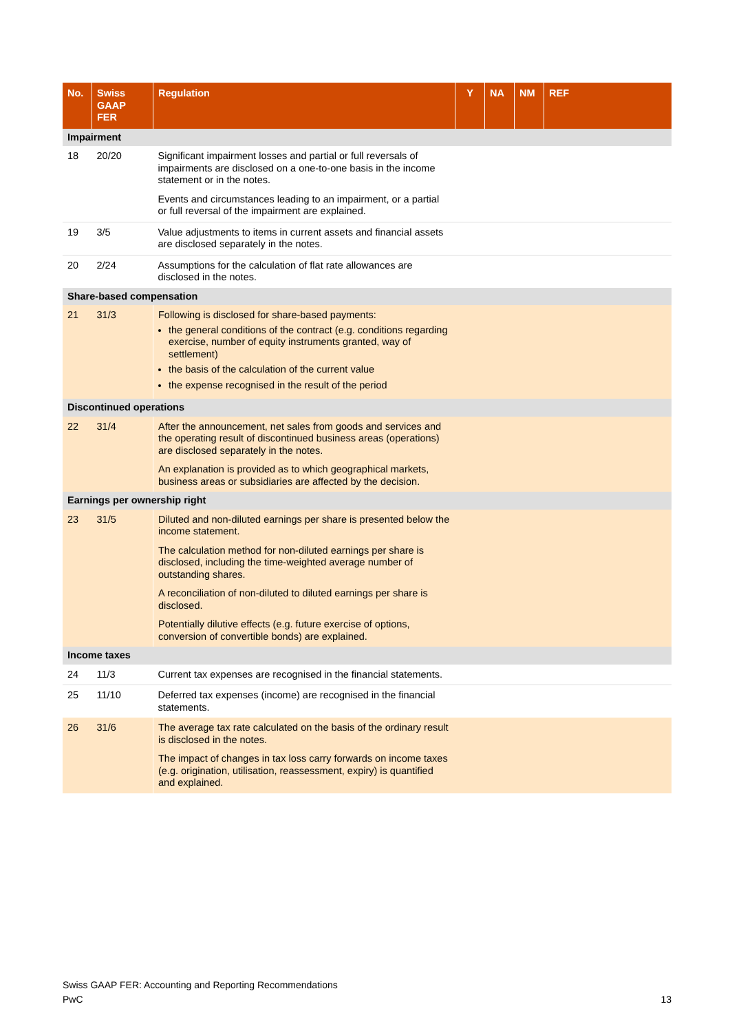| No. | Swiss GAAP FER | Regulation | Y | NA | NM | REF |
| --- | --- | --- | --- | --- | --- | --- |
| Impairment | | | | | | |
| 18 | 20/20 | Significant impairment losses and partial or full reversals of impairments are disclosed on a one-to-one basis in the income statement or in the notes. Events and circumstances leading to an impairment, or a partial or full reversal of the impairment are explained. | | | | |
| 19 | 3/5 | Value adjustments to items in current assets and financial assets are disclosed separately in the notes. | | | | |
| 20 | 2/24 | Assumptions for the calculation of flat rate allowances are disclosed in the notes. | | | | |
| Share-based compensation | | | | | | |
| 21 | 31/3 | Following is disclosed for share-based payments: the general conditions of the contract (e.g. conditions regarding exercise, number of equity instruments granted, way of settlement) the basis of the calculation of the current value the expense recognised in the result of the period | | | | |
| Discontinued operations | | | | | | |
| 22 | 31/4 | After the announcement, net sales from goods and services and the operating result of discontinued business areas (operations) are disclosed separately in the notes. An explanation is provided as to which geographical markets, business areas or subsidiaries are affected by the decision. | | | | |
| Earnings per ownership right | | | | | | |
| 23 | 31/5 | Diluted and non-diluted earnings per share is presented below the income statement. The calculation method for non-diluted earnings per share is disclosed, including the time-weighted average number of outstanding shares. A reconciliation of non-diluted to diluted earnings per share is disclosed. Potentially dilutive effects (e.g. future exercise of options, conversion of convertible bonds) are explained. | | | | |
| Income taxes | | | | | | |
| 24 | 11/3 | Current tax expenses are recognised in the financial statements. | | | | |
| 25 | 11/10 | Deferred tax expenses (income) are recognised in the financial statements. | | | | |
| 26 | 31/6 | The average tax rate calculated on the basis of the ordinary result is disclosed in the notes. The impact of changes in tax loss carry forwards on income taxes (e.g. origination, utilisation, reassessment, expiry) is quantified and explained. | | | | |
Swiss GAAP FER: Accounting and Reporting Recommendations
PwC 13